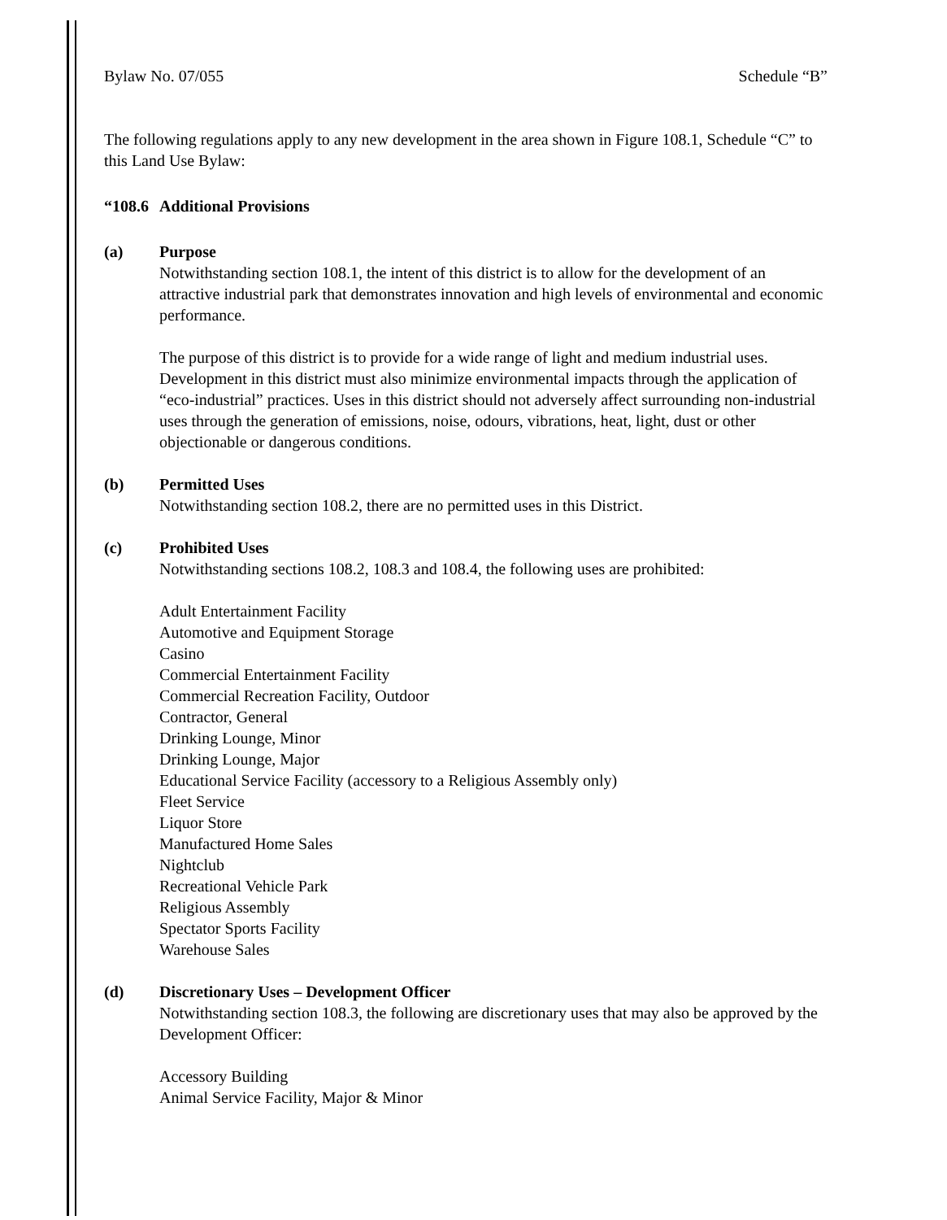Bylaw No. 07/055 Schedule “B”
The following regulations apply to any new development in the area shown in Figure 108.1, Schedule “C” to this Land Use Bylaw:
“108.6 Additional Provisions
(a) Purpose
Notwithstanding section 108.1, the intent of this district is to allow for the development of an attractive industrial park that demonstrates innovation and high levels of environmental and economic performance.
The purpose of this district is to provide for a wide range of light and medium industrial uses. Development in this district must also minimize environmental impacts through the application of “eco-industrial” practices. Uses in this district should not adversely affect surrounding non-industrial uses through the generation of emissions, noise, odours, vibrations, heat, light, dust or other objectionable or dangerous conditions.
(b) Permitted Uses
Notwithstanding section 108.2, there are no permitted uses in this District.
(c) Prohibited Uses
Notwithstanding sections 108.2, 108.3 and 108.4, the following uses are prohibited:
Adult Entertainment Facility
Automotive and Equipment Storage
Casino
Commercial Entertainment Facility
Commercial Recreation Facility, Outdoor
Contractor, General
Drinking Lounge, Minor
Drinking Lounge, Major
Educational Service Facility (accessory to a Religious Assembly only)
Fleet Service
Liquor Store
Manufactured Home Sales
Nightclub
Recreational Vehicle Park
Religious Assembly
Spectator Sports Facility
Warehouse Sales
(d) Discretionary Uses – Development Officer
Notwithstanding section 108.3, the following are discretionary uses that may also be approved by the Development Officer:
Accessory Building
Animal Service Facility, Major & Minor